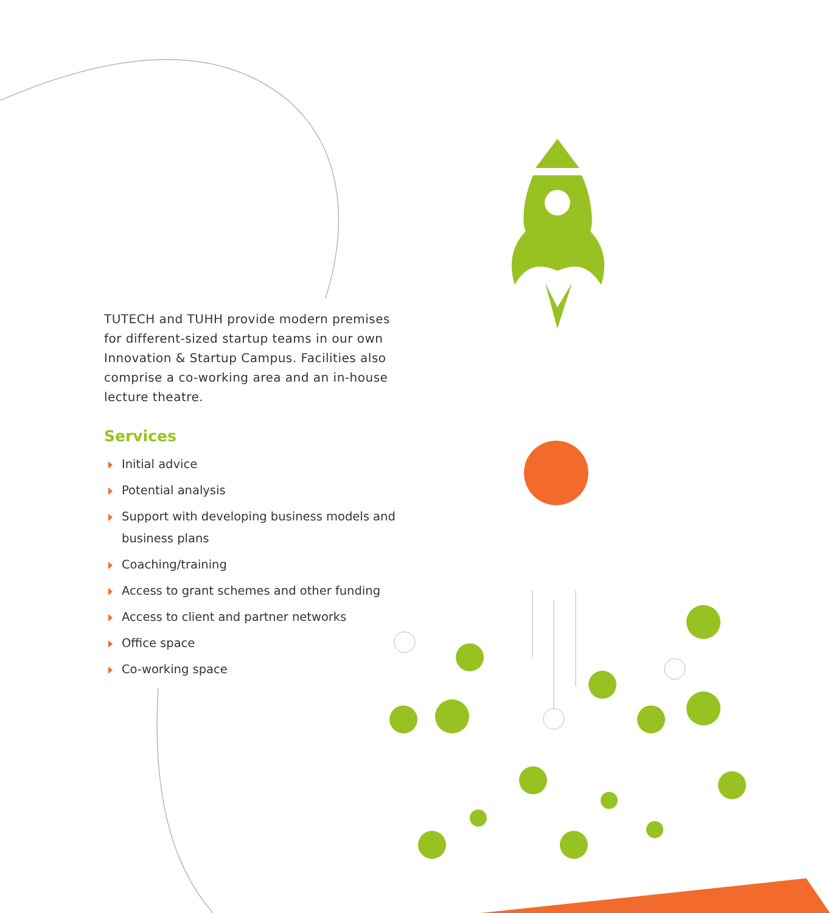TUTECH and TUHH provide modern premises for different-sized startup teams in our own Innovation & Startup Campus. Facilities also comprise a co-working area and an in-house lecture theatre.
Services
Initial advice
Potential analysis
Support with developing business models and business plans
Coaching/training
Access to grant schemes and other funding
Access to client and partner networks
Office space
Co-working space